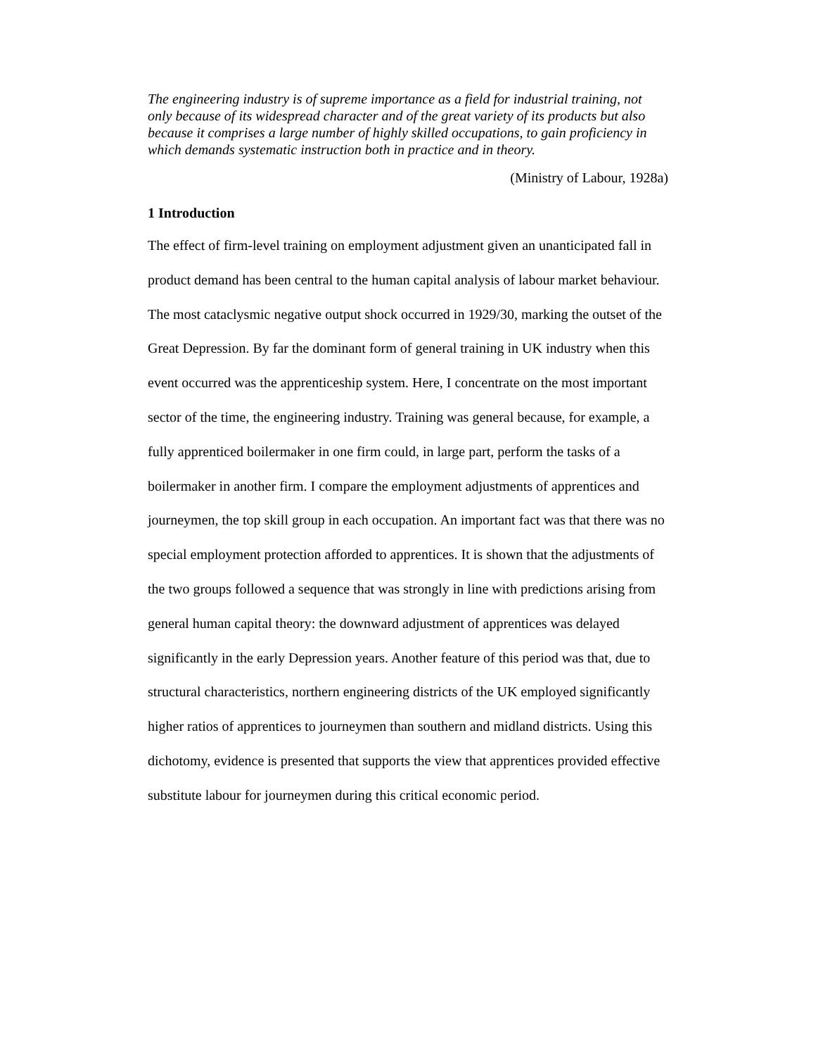The engineering industry is of supreme importance as a field for industrial training, not only because of its widespread character and of the great variety of its products but also because it comprises a large number of highly skilled occupations, to gain proficiency in which demands systematic instruction both in practice and in theory.
(Ministry of Labour, 1928a)
1 Introduction
The effect of firm-level training on employment adjustment given an unanticipated fall in product demand has been central to the human capital analysis of labour market behaviour. The most cataclysmic negative output shock occurred in 1929/30, marking the outset of the Great Depression. By far the dominant form of general training in UK industry when this event occurred was the apprenticeship system. Here, I concentrate on the most important sector of the time, the engineering industry. Training was general because, for example, a fully apprenticed boilermaker in one firm could, in large part, perform the tasks of a boilermaker in another firm. I compare the employment adjustments of apprentices and journeymen, the top skill group in each occupation. An important fact was that there was no special employment protection afforded to apprentices. It is shown that the adjustments of the two groups followed a sequence that was strongly in line with predictions arising from general human capital theory: the downward adjustment of apprentices was delayed significantly in the early Depression years. Another feature of this period was that, due to structural characteristics, northern engineering districts of the UK employed significantly higher ratios of apprentices to journeymen than southern and midland districts. Using this dichotomy, evidence is presented that supports the view that apprentices provided effective substitute labour for journeymen during this critical economic period.